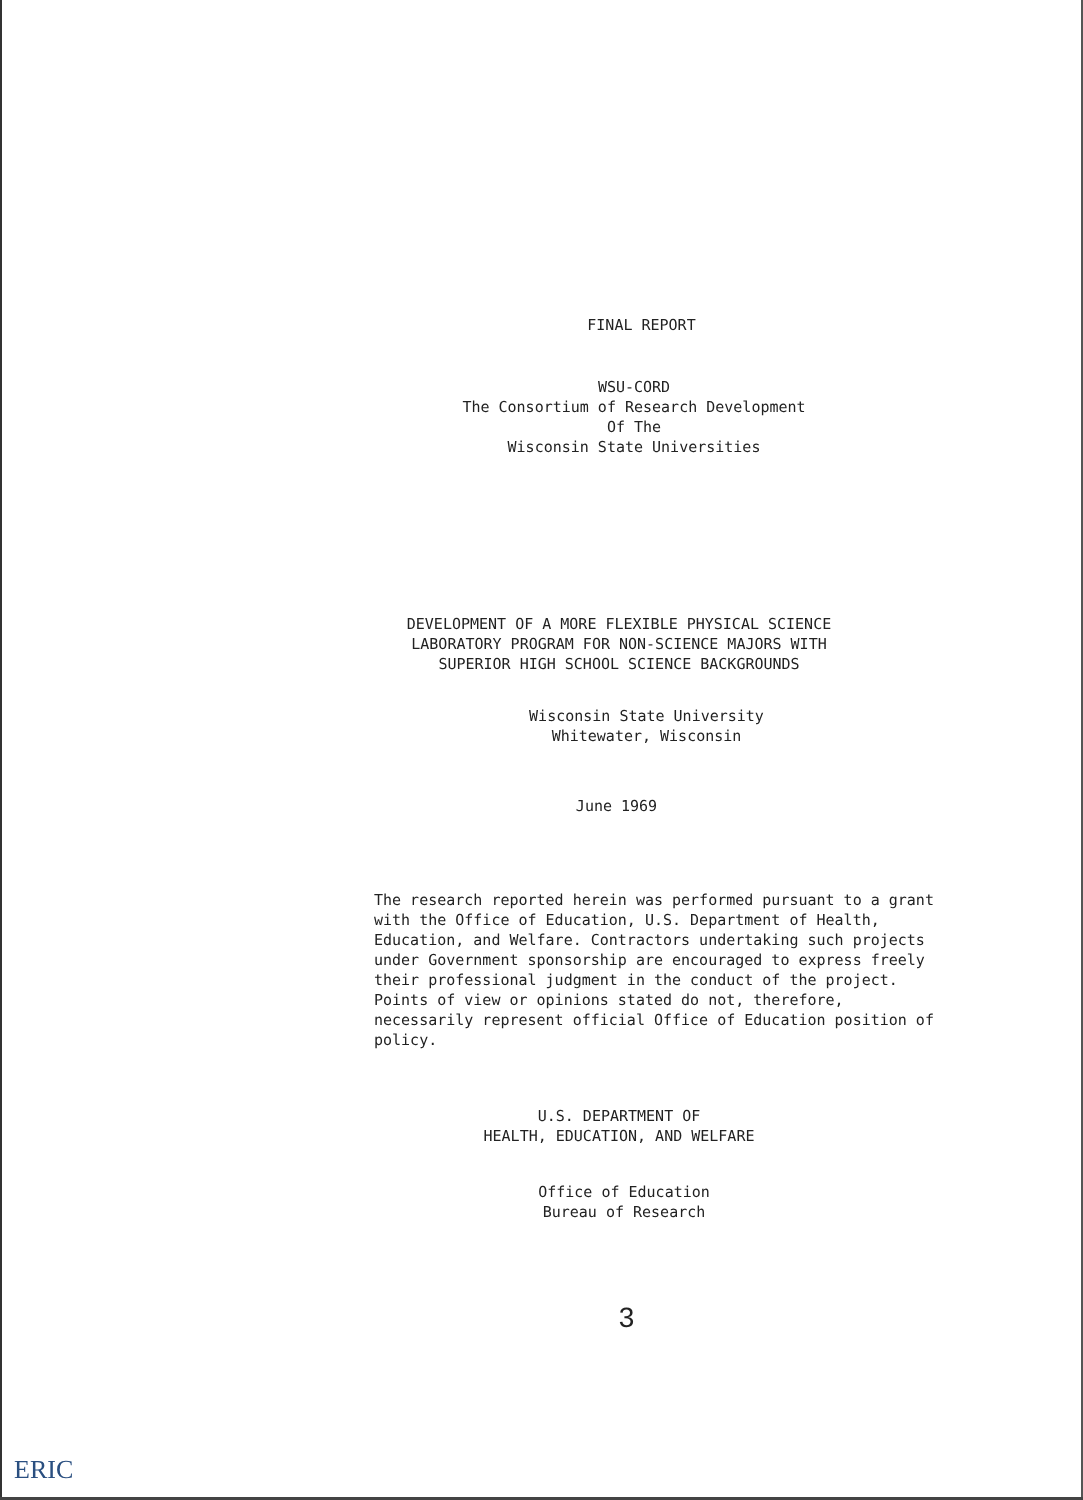FINAL REPORT
WSU-CORD
The Consortium of Research Development
Of The
Wisconsin State Universities
DEVELOPMENT OF A MORE FLEXIBLE PHYSICAL SCIENCE
LABORATORY PROGRAM FOR NON-SCIENCE MAJORS WITH
SUPERIOR HIGH SCHOOL SCIENCE BACKGROUNDS
Wisconsin State University
Whitewater, Wisconsin
June 1969
The research reported herein was performed pursuant to a grant with the Office of Education, U.S. Department of Health, Education, and Welfare. Contractors undertaking such projects under Government sponsorship are encouraged to express freely their professional judgment in the conduct of the project. Points of view or opinions stated do not, therefore, necessarily represent official Office of Education position of policy.
U.S. DEPARTMENT OF
HEALTH, EDUCATION, AND WELFARE
Office of Education
Bureau of Research
3
ERIC